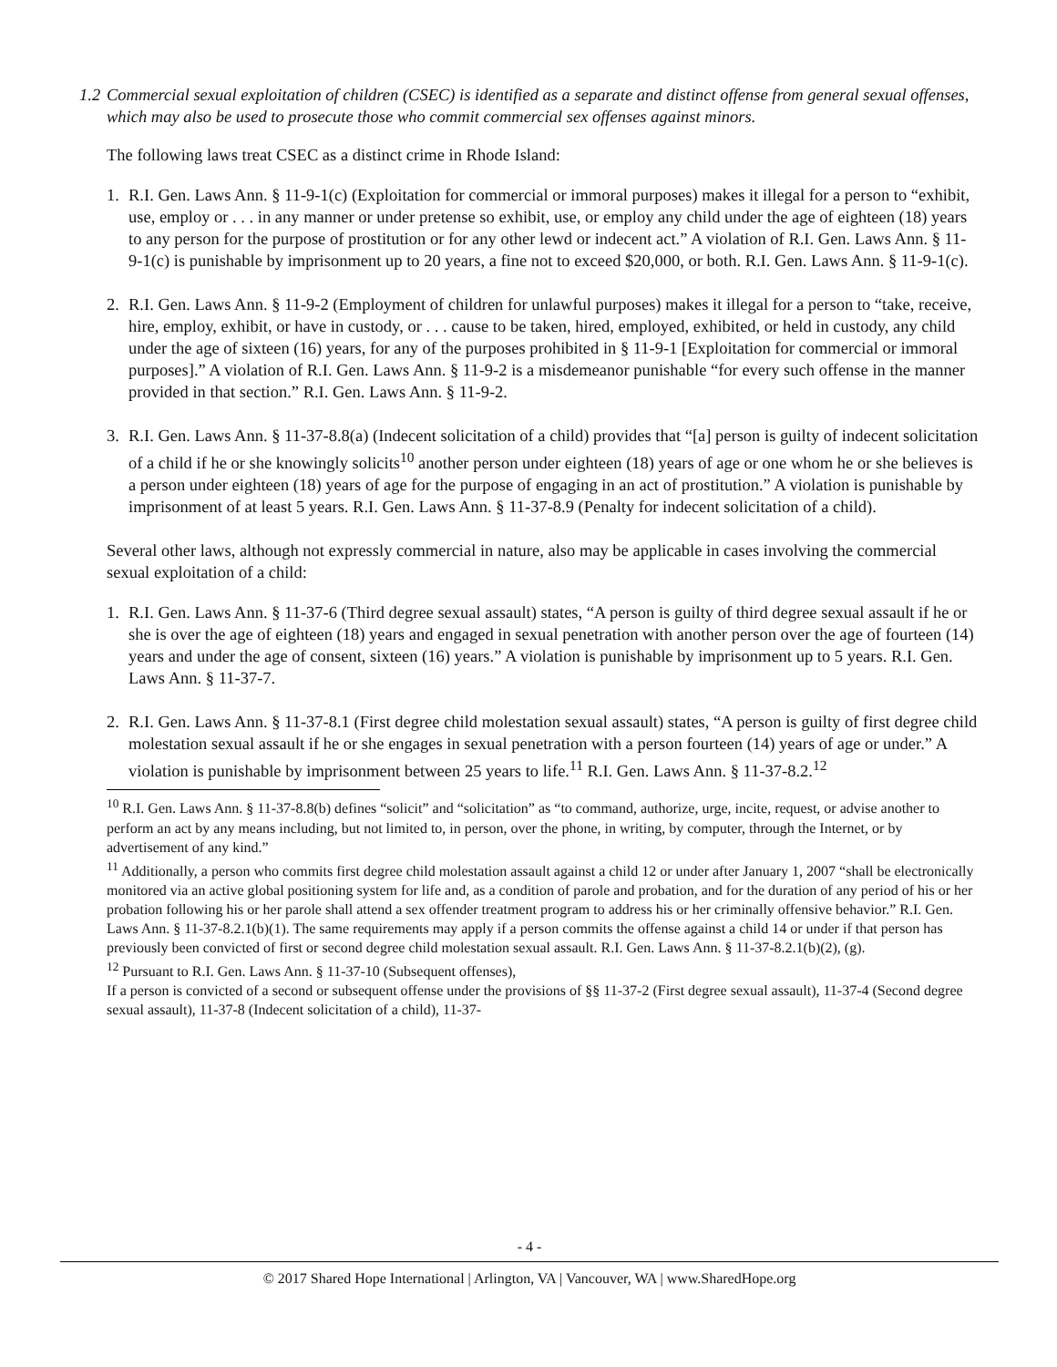1.2
Commercial sexual exploitation of children (CSEC) is identified as a separate and distinct offense from general sexual offenses, which may also be used to prosecute those who commit commercial sex offenses against minors.
The following laws treat CSEC as a distinct crime in Rhode Island:
1. R.I. Gen. Laws Ann. § 11-9-1(c) (Exploitation for commercial or immoral purposes) makes it illegal for a person to “exhibit, use, employ or . . . in any manner or under pretense so exhibit, use, or employ any child under the age of eighteen (18) years to any person for the purpose of prostitution or for any other lewd or indecent act.” A violation of R.I. Gen. Laws Ann. § 11-9-1(c) is punishable by imprisonment up to 20 years, a fine not to exceed $20,000, or both. R.I. Gen. Laws Ann. § 11-9-1(c).
2. R.I. Gen. Laws Ann. § 11-9-2 (Employment of children for unlawful purposes) makes it illegal for a person to “take, receive, hire, employ, exhibit, or have in custody, or . . . cause to be taken, hired, employed, exhibited, or held in custody, any child under the age of sixteen (16) years, for any of the purposes prohibited in § 11-9-1 [Exploitation for commercial or immoral purposes].” A violation of R.I. Gen. Laws Ann. § 11-9-2 is a misdemeanor punishable “for every such offense in the manner provided in that section.” R.I. Gen. Laws Ann. § 11-9-2.
3. R.I. Gen. Laws Ann. § 11-37-8.8(a) (Indecent solicitation of a child) provides that “[a] person is guilty of indecent solicitation of a child if he or she knowingly solicits<sup>10</sup> another person under eighteen (18) years of age or one whom he or she believes is a person under eighteen (18) years of age for the purpose of engaging in an act of prostitution.” A violation is punishable by imprisonment of at least 5 years. R.I. Gen. Laws Ann. § 11-37-8.9 (Penalty for indecent solicitation of a child).
Several other laws, although not expressly commercial in nature, also may be applicable in cases involving the commercial sexual exploitation of a child:
1. R.I. Gen. Laws Ann. § 11-37-6 (Third degree sexual assault) states, “A person is guilty of third degree sexual assault if he or she is over the age of eighteen (18) years and engaged in sexual penetration with another person over the age of fourteen (14) years and under the age of consent, sixteen (16) years.” A violation is punishable by imprisonment up to 5 years. R.I. Gen. Laws Ann. § 11-37-7.
2. R.I. Gen. Laws Ann. § 11-37-8.1 (First degree child molestation sexual assault) states, “A person is guilty of first degree child molestation sexual assault if he or she engages in sexual penetration with a person fourteen (14) years of age or under.” A violation is punishable by imprisonment between 25 years to life.<sup>11</sup> R.I. Gen. Laws Ann. § 11-37-8.2.<sup>12</sup>
<sup>10</sup> R.I. Gen. Laws Ann. § 11-37-8.8(b) defines “solicit” and “solicitation” as “to command, authorize, urge, incite, request, or advise another to perform an act by any means including, but not limited to, in person, over the phone, in writing, by computer, through the Internet, or by advertisement of any kind.”
<sup>11</sup> Additionally, a person who commits first degree child molestation assault against a child 12 or under after January 1, 2007 “shall be electronically monitored via an active global positioning system for life and, as a condition of parole and probation, and for the duration of any period of his or her probation following his or her parole shall attend a sex offender treatment program to address his or her criminally offensive behavior.” R.I. Gen. Laws Ann. § 11-37-8.2.1(b)(1). The same requirements may apply if a person commits the offense against a child 14 or under if that person has previously been convicted of first or second degree child molestation sexual assault. R.I. Gen. Laws Ann. § 11-37-8.2.1(b)(2), (g).
<sup>12</sup> Pursuant to R.I. Gen. Laws Ann. § 11-37-10 (Subsequent offenses),
If a person is convicted of a second or subsequent offense under the provisions of §§ 11-37-2 (First degree sexual assault), 11-37-4 (Second degree sexual assault), 11-37-8 (Indecent solicitation of a child), 11-37-
- 4 -
© 2017 Shared Hope International | Arlington, VA | Vancouver, WA | www.SharedHope.org